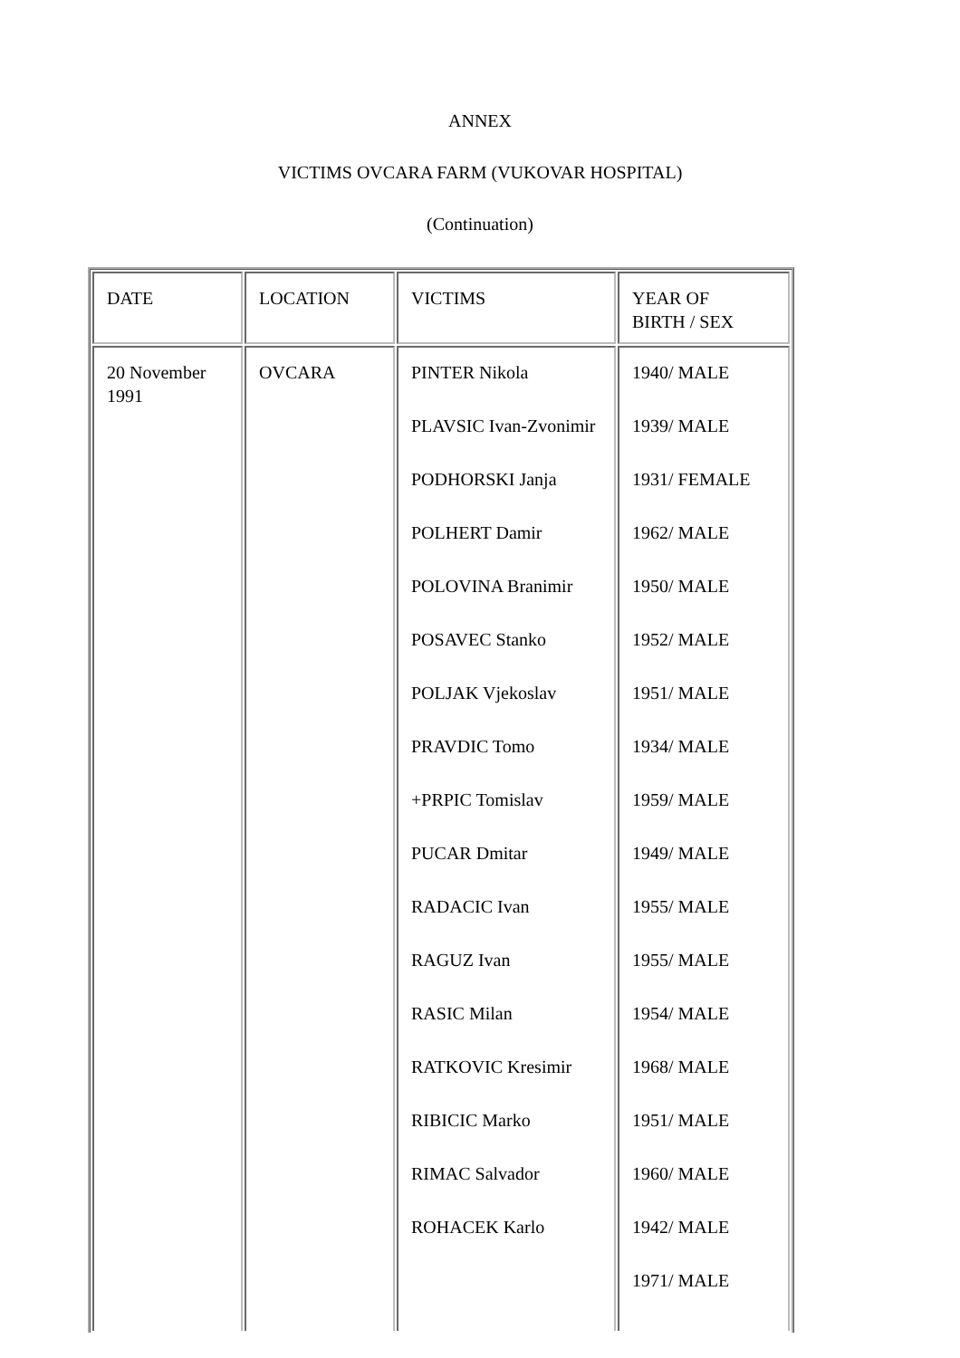ANNEX
VICTIMS OVCARA FARM (VUKOVAR HOSPITAL)
(Continuation)
| DATE | LOCATION | VICTIMS | YEAR OF BIRTH / SEX |
| 20 November 1991 | OVCARA | PINTER Nikola PLAVSIC Ivan-Zvonimir PODHORSKI Janja POLHERT Damir POLOVINA Branimir POSAVEC Stanko POLJAK Vjekoslav PRAVDIC Tomo +PRPIC Tomislav PUCAR Dmitar RADACIC Ivan RAGUZ Ivan RASIC Milan RATKOVIC Kresimir RIBICIC Marko RIMAC Salvador ROHACEK Karlo | 1940/ MALE 1939/ MALE 1931/ FEMALE 1962/ MALE 1950/ MALE 1952/ MALE 1951/ MALE 1934/ MALE 1959/ MALE 1949/ MALE 1955/ MALE 1955/ MALE 1954/ MALE 1968/ MALE 1951/ MALE 1960/ MALE 1942/ MALE 1971/ MALE |